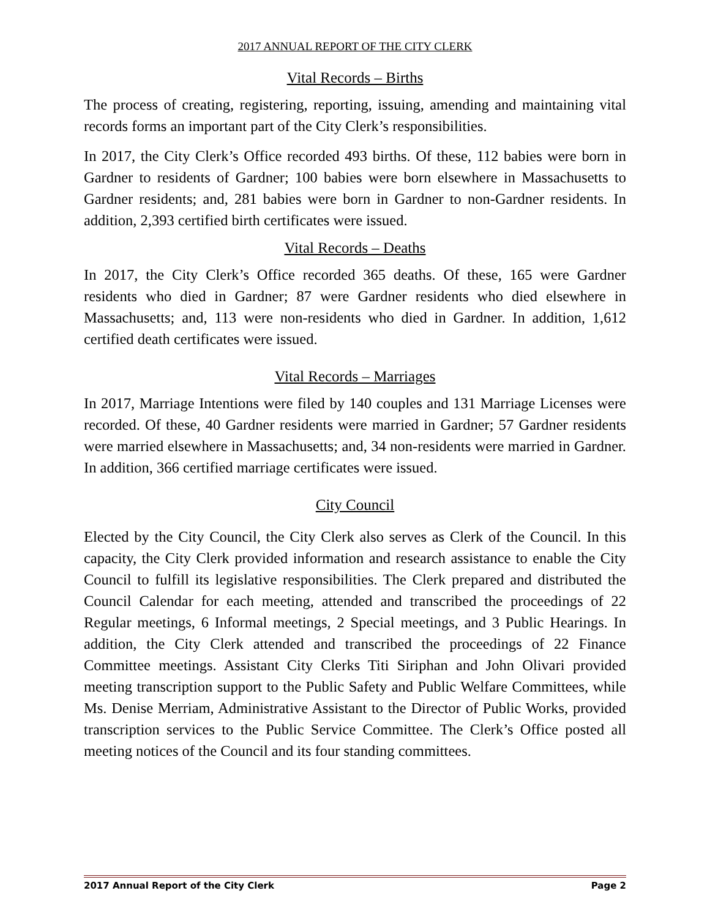2017 ANNUAL REPORT OF THE CITY CLERK
Vital Records – Births
The process of creating, registering, reporting, issuing, amending and maintaining vital records forms an important part of the City Clerk’s responsibilities.
In 2017, the City Clerk’s Office recorded 493 births. Of these, 112 babies were born in Gardner to residents of Gardner; 100 babies were born elsewhere in Massachusetts to Gardner residents; and, 281 babies were born in Gardner to non-Gardner residents. In addition, 2,393 certified birth certificates were issued.
Vital Records – Deaths
In 2017, the City Clerk’s Office recorded 365 deaths. Of these, 165 were Gardner residents who died in Gardner; 87 were Gardner residents who died elsewhere in Massachusetts; and, 113 were non-residents who died in Gardner. In addition, 1,612 certified death certificates were issued.
Vital Records – Marriages
In 2017, Marriage Intentions were filed by 140 couples and 131 Marriage Licenses were recorded. Of these, 40 Gardner residents were married in Gardner; 57 Gardner residents were married elsewhere in Massachusetts; and, 34 non-residents were married in Gardner. In addition, 366 certified marriage certificates were issued.
City Council
Elected by the City Council, the City Clerk also serves as Clerk of the Council. In this capacity, the City Clerk provided information and research assistance to enable the City Council to fulfill its legislative responsibilities. The Clerk prepared and distributed the Council Calendar for each meeting, attended and transcribed the proceedings of 22 Regular meetings, 6 Informal meetings, 2 Special meetings, and 3 Public Hearings. In addition, the City Clerk attended and transcribed the proceedings of 22 Finance Committee meetings. Assistant City Clerks Titi Siriphan and John Olivari provided meeting transcription support to the Public Safety and Public Welfare Committees, while Ms. Denise Merriam, Administrative Assistant to the Director of Public Works, provided transcription services to the Public Service Committee. The Clerk’s Office posted all meeting notices of the Council and its four standing committees.
2017 Annual Report of the City Clerk Page 2